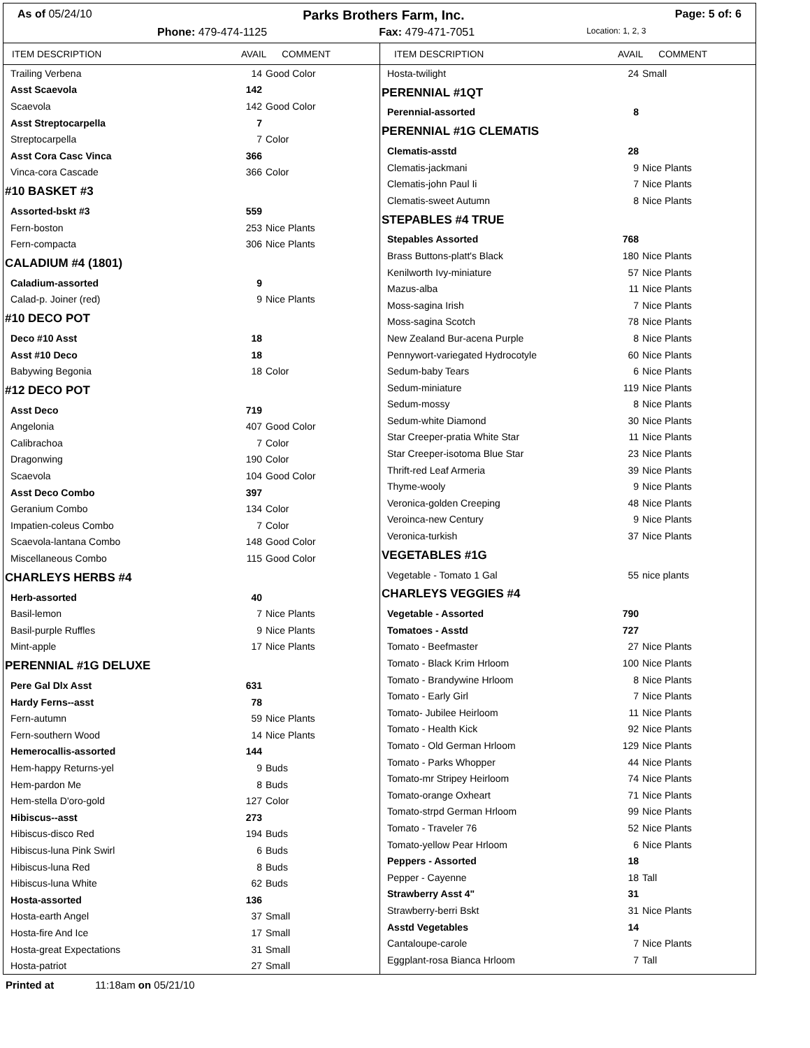As of 05/24/10 Parks Brothers Farm, Inc. Page: 5 of: 6
Phone: 479-474-1125 Fax: 479-471-7051 Location: 1, 2, 3
| ITEM DESCRIPTION | AVAIL COMMENT | |
| --- | --- | --- |
| Trailing Verbena | 14 | Good Color |
| Asst Scaevola | 142 | |
| Scaevola | 142 | Good Color |
| Asst Streptocarpella | 7 | |
| Streptocarpella | 7 | Color |
| Asst Cora Casc Vinca | 366 | |
| Vinca-cora Cascade | 366 | Color |
| #10 BASKET #3 | | |
| Assorted-bskt #3 | 559 | |
| Fern-boston | 253 | Nice Plants |
| Fern-compacta | 306 | Nice Plants |
| CALADIUM #4 (1801) | | |
| Caladium-assorted | 9 | |
| Calad-p. Joiner (red) | 9 | Nice Plants |
| #10 DECO POT | | |
| Deco #10 Asst | 18 | |
| Asst #10 Deco | 18 | |
| Babywing Begonia | 18 | Color |
| #12 DECO POT | | |
| Asst Deco | 719 | |
| Angelonia | 407 | Good Color |
| Calibrachoa | 7 | Color |
| Dragonwing | 190 | Color |
| Scaevola | 104 | Good Color |
| Asst Deco Combo | 397 | |
| Geranium Combo | 134 | Color |
| Impatien-coleus Combo | 7 | Color |
| Scaevola-lantana Combo | 148 | Good Color |
| Miscellaneous Combo | 115 | Good Color |
| CHARLEYS HERBS #4 | | |
| Herb-assorted | 40 | |
| Basil-lemon | 7 | Nice Plants |
| Basil-purple Ruffles | 9 | Nice Plants |
| Mint-apple | 17 | Nice Plants |
| PERENNIAL #1G DELUXE | | |
| Pere Gal Dlx Asst | 631 | |
| Hardy Ferns--asst | 78 | |
| Fern-autumn | 59 | Nice Plants |
| Fern-southern Wood | 14 | Nice Plants |
| Hemerocallis-assorted | 144 | |
| Hem-happy Returns-yel | 9 | Buds |
| Hem-pardon Me | 8 | Buds |
| Hem-stella D'oro-gold | 127 | Color |
| Hibiscus--asst | 273 | |
| Hibiscus-disco Red | 194 | Buds |
| Hibiscus-luna Pink Swirl | 6 | Buds |
| Hibiscus-luna Red | 8 | Buds |
| Hibiscus-luna White | 62 | Buds |
| Hosta-assorted | 136 | |
| Hosta-earth Angel | 37 | Small |
| Hosta-fire And Ice | 17 | Small |
| Hosta-great Expectations | 31 | Small |
| Hosta-patriot | 27 | Small |
| ITEM DESCRIPTION | AVAIL COMMENT | |
| --- | --- | --- |
| Hosta-twilight | 24 | Small |
| PERENNIAL #1QT | | |
| Perennial-assorted | 8 | |
| PERENNIAL #1G CLEMATIS | | |
| Clematis-asstd | 28 | |
| Clematis-jackmani | 9 | Nice Plants |
| Clematis-john Paul Ii | 7 | Nice Plants |
| Clematis-sweet Autumn | 8 | Nice Plants |
| STEPABLES #4 TRUE | | |
| Stepables Assorted | 768 | |
| Brass Buttons-platt's Black | 180 | Nice Plants |
| Kenilworth Ivy-miniature | 57 | Nice Plants |
| Mazus-alba | 11 | Nice Plants |
| Moss-sagina Irish | 7 | Nice Plants |
| Moss-sagina Scotch | 78 | Nice Plants |
| New Zealand Bur-acena Purple | 8 | Nice Plants |
| Pennywort-variegated Hydrocotyle | 60 | Nice Plants |
| Sedum-baby Tears | 6 | Nice Plants |
| Sedum-miniature | 119 | Nice Plants |
| Sedum-mossy | 8 | Nice Plants |
| Sedum-white Diamond | 30 | Nice Plants |
| Star Creeper-pratia White Star | 11 | Nice Plants |
| Star Creeper-isotoma Blue Star | 23 | Nice Plants |
| Thrift-red Leaf Armeria | 39 | Nice Plants |
| Thyme-wooly | 9 | Nice Plants |
| Veronica-golden Creeping | 48 | Nice Plants |
| Veroinca-new Century | 9 | Nice Plants |
| Veronica-turkish | 37 | Nice Plants |
| VEGETABLES #1G | | |
| Vegetable - Tomato 1 Gal | 55 | nice plants |
| CHARLEYS VEGGIES #4 | | |
| Vegetable - Assorted | 790 | |
| Tomatoes - Asstd | 727 | |
| Tomato - Beefmaster | 27 | Nice Plants |
| Tomato - Black Krim Hrloom | 100 | Nice Plants |
| Tomato - Brandywine Hrloom | 8 | Nice Plants |
| Tomato - Early Girl | 7 | Nice Plants |
| Tomato- Jubilee Heirloom | 11 | Nice Plants |
| Tomato - Health Kick | 92 | Nice Plants |
| Tomato - Old German Hrloom | 129 | Nice Plants |
| Tomato - Parks Whopper | 44 | Nice Plants |
| Tomato-mr Stripey Heirloom | 74 | Nice Plants |
| Tomato-orange Oxheart | 71 | Nice Plants |
| Tomato-strpd German Hrloom | 99 | Nice Plants |
| Tomato - Traveler 76 | 52 | Nice Plants |
| Tomato-yellow Pear Hrloom | 6 | Nice Plants |
| Peppers - Assorted | 18 | |
| Pepper - Cayenne | 18 | Tall |
| Strawberry Asst 4" | 31 | |
| Strawberry-berri Bskt | 31 | Nice Plants |
| Asstd Vegetables | 14 | |
| Cantaloupe-carole | 7 | Nice Plants |
| Eggplant-rosa Bianca Hrloom | 7 | Tall |
Printed at 11:18am on 05/21/10